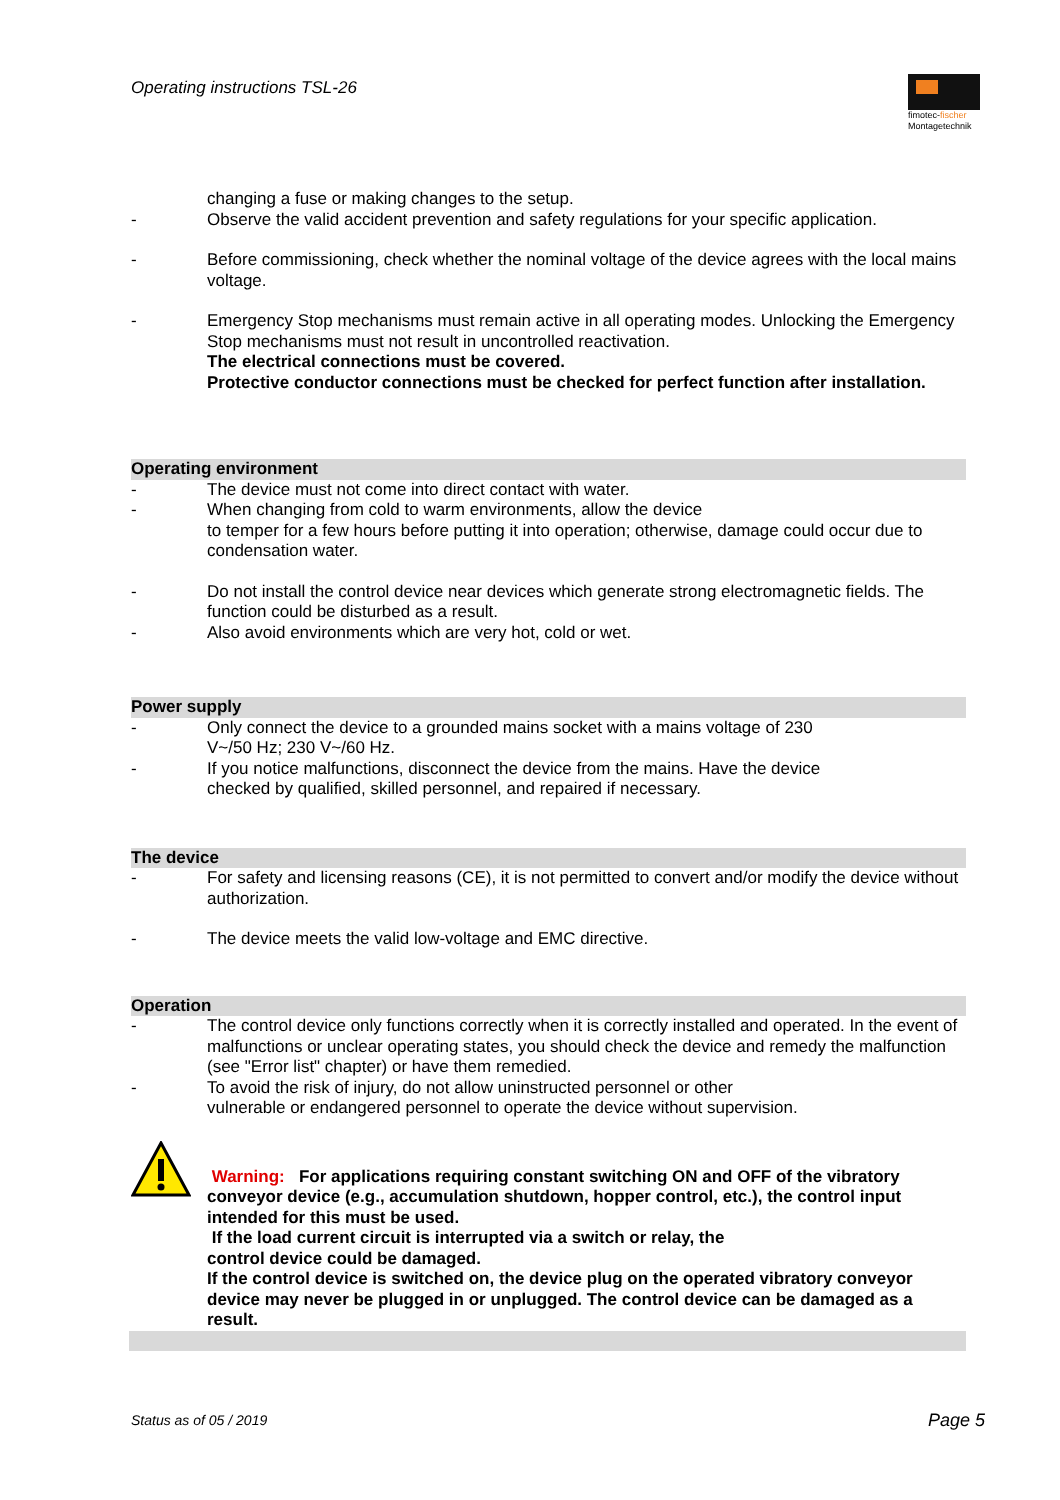Operating instructions TSL-26
fimotec-fischer
Montagetechnik
changing a fuse or making changes to the setup.
- Observe the valid accident prevention and safety regulations for your specific application.
- Before commissioning, check whether the nominal voltage of the device agrees with the local mains voltage.
- Emergency Stop mechanisms must remain active in all operating modes. Unlocking the Emergency Stop mechanisms must not result in uncontrolled reactivation.
The electrical connections must be covered.
Protective conductor connections must be checked for perfect function after installation.
Operating environment
- The device must not come into direct contact with water.
- When changing from cold to warm environments, allow the device
to temper for a few hours before putting it into operation; otherwise, damage could occur due to condensation water.
- Do not install the control device near devices which generate strong electromagnetic fields. The function could be disturbed as a result.
- Also avoid environments which are very hot, cold or wet.
Power supply
- Only connect the device to a grounded mains socket with a mains voltage of 230
V~/50 Hz; 230 V~/60 Hz.
- If you notice malfunctions, disconnect the device from the mains. Have the device
checked by qualified, skilled personnel, and repaired if necessary.
The device
- For safety and licensing reasons (CE), it is not permitted to convert and/or modify the device without authorization.
- The device meets the valid low-voltage and EMC directive.
Operation
- The control device only functions correctly when it is correctly installed and operated. In the event of malfunctions or unclear operating states, you should check the device and remedy the malfunction (see "Error list" chapter) or have them remedied.
- To avoid the risk of injury, do not allow uninstructed personnel or other
vulnerable or endangered personnel to operate the device without supervision.
Warning: For applications requiring constant switching ON and OFF of the vibratory conveyor device (e.g., accumulation shutdown, hopper control, etc.), the control input intended for this must be used.
If the load current circuit is interrupted via a switch or relay, the
control device could be damaged.
If the control device is switched on, the device plug on the operated vibratory conveyor device may never be plugged in or unplugged. The control device can be damaged as a result.
Status as of 05 / 2019 Page 5